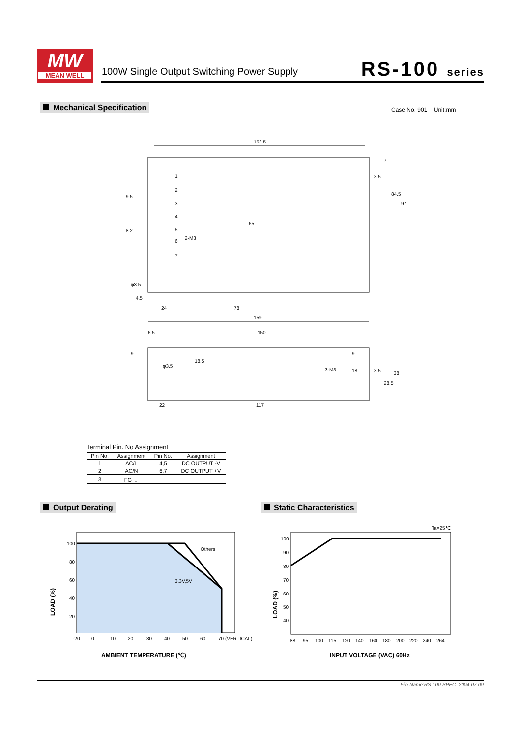MW
MEAN WELL
100W Single Output Switching Power Supply
RS-100 series
Mechanical Specification Case No. 901 Unit:mm
152.5
159
78
24
4.5
84.5
97
65
2-M3
9.5
8.2
φ3.5
3.5
7
1
2
3
4
5
6
7
6.5
150
9
18.5
22
117
3-M3
18
3.5
28.5
38
9
φ3.5
Terminal Pin. No Assignment
| Pin No. | Assignment | Pin No. | Assignment |
| --- | --- | --- | --- |
| 1 | AC/L | 4,5 | DC OUTPUT -V |
| 2 | AC/N | 6,7 | DC OUTPUT +V |
| 3 | FG ⏚ | | |
Output Derating Static Characteristics
Others
3.3V,5V
100
80
60
40
20
-20
0
10
20
30
40
50
60
70 (VERTICAL)
AMBIENT TEMPERATURE (℃)
LOAD (%)
Ta=25℃
100
90
80
70
60
50
40
88
95
100
115
120
140
160
180
200
220
240
264
INPUT VOLTAGE (VAC) 60Hz
LOAD (%)
File Name:RS-100-SPEC 2004-07-09